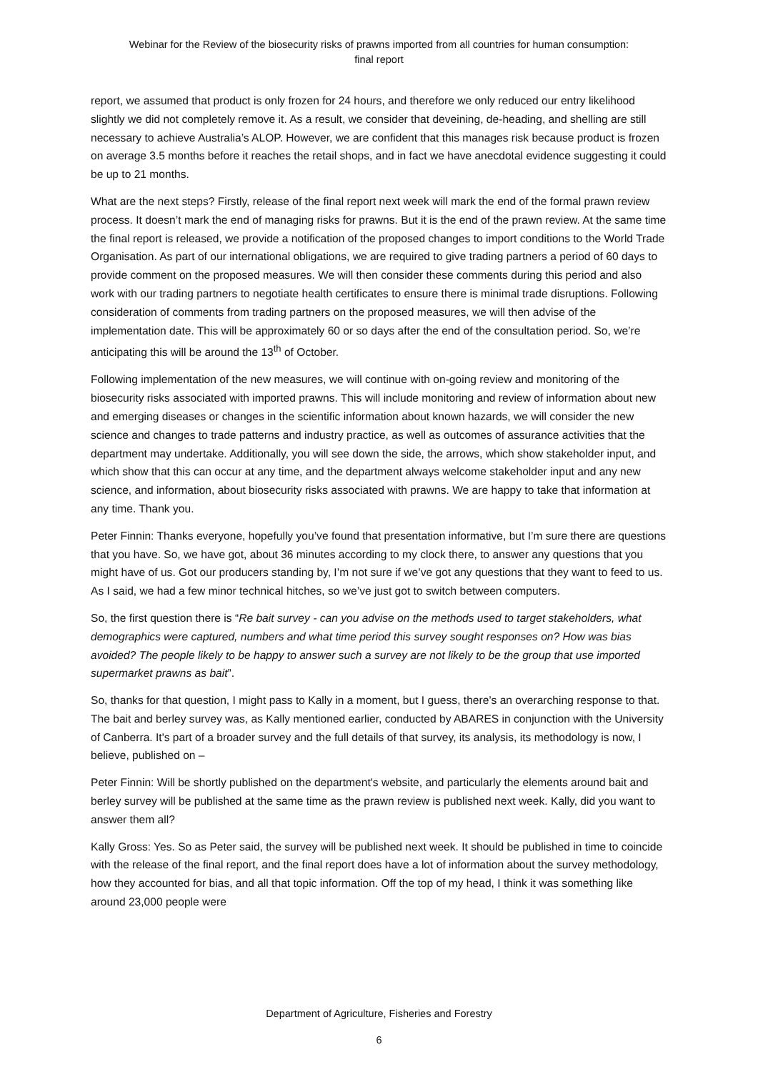Webinar for the Review of the biosecurity risks of prawns imported from all countries for human consumption:
final report
report, we assumed that product is only frozen for 24 hours, and therefore we only reduced our entry likelihood slightly we did not completely remove it. As a result, we consider that deveining, de-heading, and shelling are still necessary to achieve Australia’s ALOP. However, we are confident that this manages risk because product is frozen on average 3.5 months before it reaches the retail shops, and in fact we have anecdotal evidence suggesting it could be up to 21 months.
What are the next steps? Firstly, release of the final report next week will mark the end of the formal prawn review process. It doesn’t mark the end of managing risks for prawns. But it is the end of the prawn review. At the same time the final report is released, we provide a notification of the proposed changes to import conditions to the World Trade Organisation. As part of our international obligations, we are required to give trading partners a period of 60 days to provide comment on the proposed measures. We will then consider these comments during this period and also work with our trading partners to negotiate health certificates to ensure there is minimal trade disruptions. Following consideration of comments from trading partners on the proposed measures, we will then advise of the implementation date. This will be approximately 60 or so days after the end of the consultation period. So, we’re anticipating this will be around the 13<sup>th</sup> of October.
Following implementation of the new measures, we will continue with on-going review and monitoring of the biosecurity risks associated with imported prawns. This will include monitoring and review of information about new and emerging diseases or changes in the scientific information about known hazards, we will consider the new science and changes to trade patterns and industry practice, as well as outcomes of assurance activities that the department may undertake. Additionally, you will see down the side, the arrows, which show stakeholder input, and which show that this can occur at any time, and the department always welcome stakeholder input and any new science, and information, about biosecurity risks associated with prawns. We are happy to take that information at any time. Thank you.
Peter Finnin: Thanks everyone, hopefully you’ve found that presentation informative, but I’m sure there are questions that you have. So, we have got, about 36 minutes according to my clock there, to answer any questions that you might have of us. Got our producers standing by, I’m not sure if we’ve got any questions that they want to feed to us. As I said, we had a few minor technical hitches, so we’ve just got to switch between computers.
So, the first question there is “Re bait survey - can you advise on the methods used to target stakeholders, what demographics were captured, numbers and what time period this survey sought responses on? How was bias avoided? The people likely to be happy to answer such a survey are not likely to be the group that use imported supermarket prawns as bait”.
So, thanks for that question, I might pass to Kally in a moment, but I guess, there’s an overarching response to that. The bait and berley survey was, as Kally mentioned earlier, conducted by ABARES in conjunction with the University of Canberra. It's part of a broader survey and the full details of that survey, its analysis, its methodology is now, I believe, published on –
Peter Finnin: Will be shortly published on the department's website, and particularly the elements around bait and berley survey will be published at the same time as the prawn review is published next week. Kally, did you want to answer them all?
Kally Gross: Yes. So as Peter said, the survey will be published next week. It should be published in time to coincide with the release of the final report, and the final report does have a lot of information about the survey methodology, how they accounted for bias, and all that topic information. Off the top of my head, I think it was something like around 23,000 people were
Department of Agriculture, Fisheries and Forestry
6